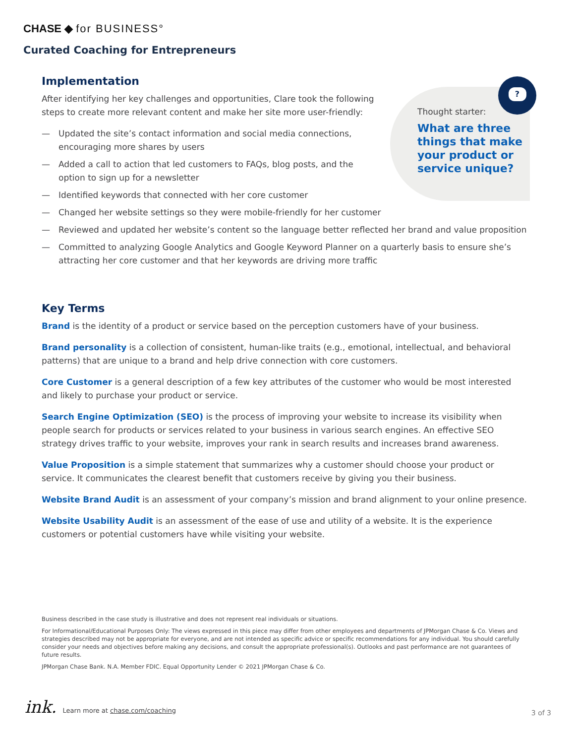CHASE ◆ for BUSINESS°
Curated Coaching for Entrepreneurs
Thought starter:
What are three
things that make
your product or
service unique?
?
Implementation
After identifying her key challenges and opportunities, Clare took the following steps to create more relevant content and make her site more user-friendly:
— Updated the site’s contact information and social media connections, encouraging more shares by users
— Added a call to action that led customers to FAQs, blog posts, and the option to sign up for a newsletter
— Identified keywords that connected with her core customer
— Changed her website settings so they were mobile-friendly for her customer
— Reviewed and updated her website’s content so the language better reflected her brand and value proposition
— Committed to analyzing Google Analytics and Google Keyword Planner on a quarterly basis to ensure she’s attracting her core customer and that her keywords are driving more traffic
Key Terms
Brand is the identity of a product or service based on the perception customers have of your business.
Brand personality is a collection of consistent, human-like traits (e.g., emotional, intellectual, and behavioral patterns) that are unique to a brand and help drive connection with core customers.
Core Customer is a general description of a few key attributes of the customer who would be most interested and likely to purchase your product or service.
Search Engine Optimization (SEO) is the process of improving your website to increase its visibility when people search for products or services related to your business in various search engines. An effective SEO strategy drives traffic to your website, improves your rank in search results and increases brand awareness.
Value Proposition is a simple statement that summarizes why a customer should choose your product or service. It communicates the clearest benefit that customers receive by giving you their business.
Website Brand Audit is an assessment of your company’s mission and brand alignment to your online presence.
Website Usability Audit is an assessment of the ease of use and utility of a website. It is the experience customers or potential customers have while visiting your website.
Business described in the case study is illustrative and does not represent real individuals or situations.
For Informational/Educational Purposes Only: The views expressed in this piece may differ from other employees and departments of JPMorgan Chase & Co. Views and strategies described may not be appropriate for everyone, and are not intended as specific advice or specific recommendations for any individual. You should carefully consider your needs and objectives before making any decisions, and consult the appropriate professional(s). Outlooks and past performance are not guarantees of future results.
JPMorgan Chase Bank. N.A. Member FDIC. Equal Opportunity Lender © 2021 JPMorgan Chase & Co.
ink. Learn more at chase.com/coaching
3 of 3